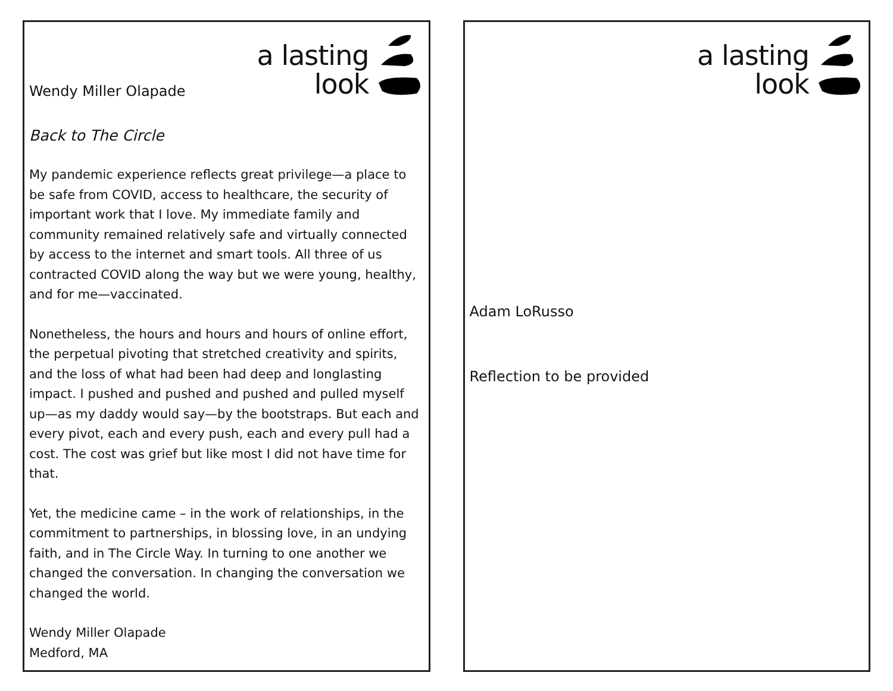a lasting
look
Wendy Miller Olapade
Back to The Circle
My pandemic experience reflects great privilege—a place to be safe from COVID, access to healthcare, the security of important work that I love. My immediate family and community remained relatively safe and virtually connected by access to the internet and smart tools. All three of us contracted COVID along the way but we were young, healthy, and for me—vaccinated.
Nonetheless, the hours and hours and hours of online effort, the perpetual pivoting that stretched creativity and spirits, and the loss of what had been had deep and longlasting impact. I pushed and pushed and pushed and pulled myself up—as my daddy would say—by the bootstraps. But each and every pivot, each and every push, each and every pull had a cost. The cost was grief but like most I did not have time for that.
Yet, the medicine came – in the work of relationships, in the commitment to partnerships, in blossing love, in an undying faith, and in The Circle Way. In turning to one another we changed the conversation. In changing the conversation we changed the world.
Wendy Miller Olapade
Medford, MA
a lasting
look
Adam LoRusso
Reflection to be provided